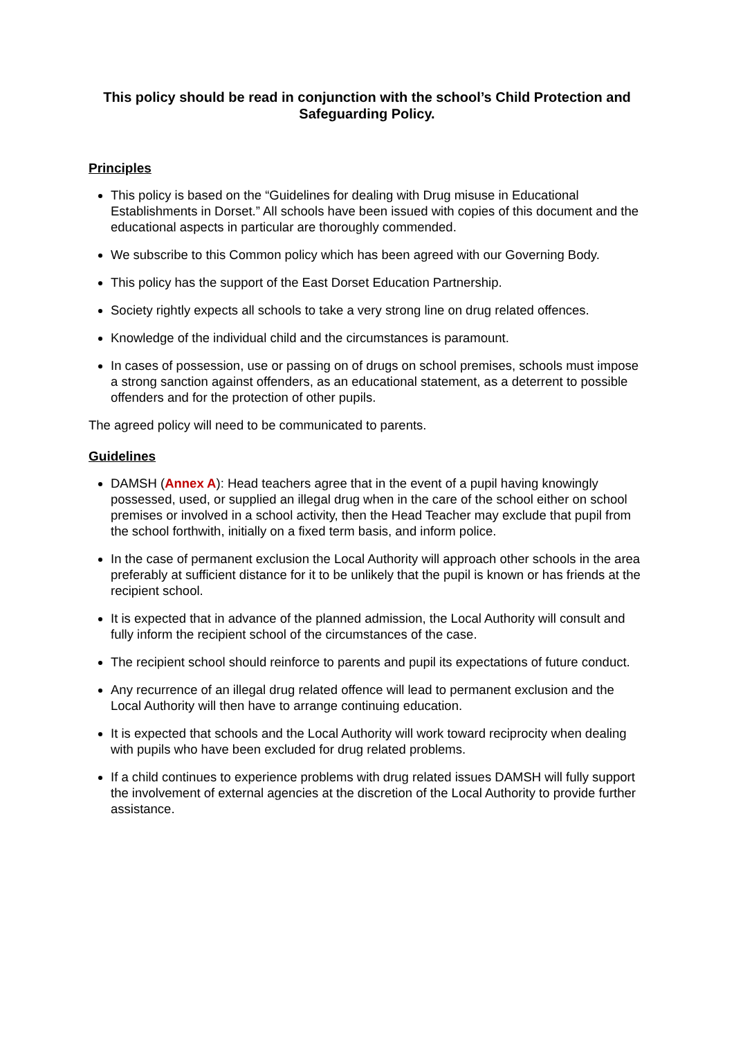This policy should be read in conjunction with the school’s Child Protection and Safeguarding Policy.
Principles
This policy is based on the “Guidelines for dealing with Drug misuse in Educational Establishments in Dorset.” All schools have been issued with copies of this document and the educational aspects in particular are thoroughly commended.
We subscribe to this Common policy which has been agreed with our Governing Body.
This policy has the support of the East Dorset Education Partnership.
Society rightly expects all schools to take a very strong line on drug related offences.
Knowledge of the individual child and the circumstances is paramount.
In cases of possession, use or passing on of drugs on school premises, schools must impose a strong sanction against offenders, as an educational statement, as a deterrent to possible offenders and for the protection of other pupils.
The agreed policy will need to be communicated to parents.
Guidelines
DAMSH (Annex A): Head teachers agree that in the event of a pupil having knowingly possessed, used, or supplied an illegal drug when in the care of the school either on school premises or involved in a school activity, then the Head Teacher may exclude that pupil from the school forthwith, initially on a fixed term basis, and inform police.
In the case of permanent exclusion the Local Authority will approach other schools in the area preferably at sufficient distance for it to be unlikely that the pupil is known or has friends at the recipient school.
It is expected that in advance of the planned admission, the Local Authority will consult and fully inform the recipient school of the circumstances of the case.
The recipient school should reinforce to parents and pupil its expectations of future conduct.
Any recurrence of an illegal drug related offence will lead to permanent exclusion and the Local Authority will then have to arrange continuing education.
It is expected that schools and the Local Authority will work toward reciprocity when dealing with pupils who have been excluded for drug related problems.
If a child continues to experience problems with drug related issues DAMSH will fully support the involvement of external agencies at the discretion of the Local Authority to provide further assistance.